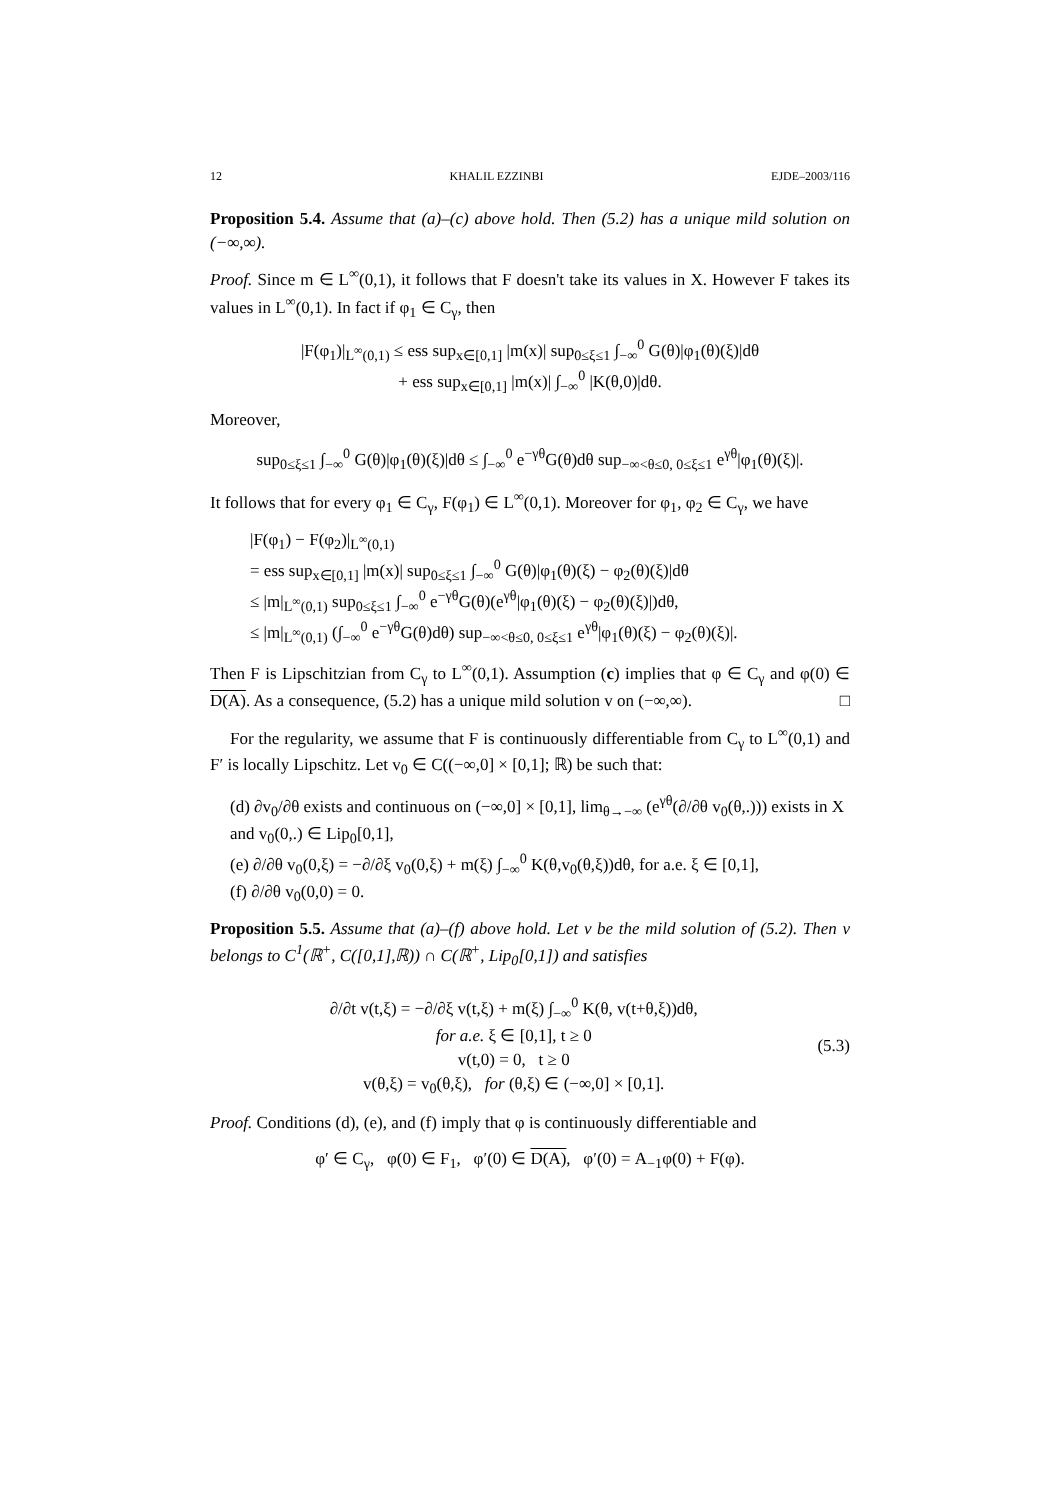12 KHALIL EZZINBI EJDE–2003/116
Proposition 5.4. Assume that (a)–(c) above hold. Then (5.2) has a unique mild solution on (−∞,∞).
Proof. Since m ∈ L<sup>∞</sup>(0,1), it follows that F doesn't take its values in X. However F takes its values in L<sup>∞</sup>(0,1). In fact if φ<sub>1</sub> ∈ C<sub>γ</sub>, then
|F(φ<sub>1</sub>)|<sub>L<sup>∞</sup>(0,1)</sub> ≤ ess sup<sub>x∈[0,1]</sub> |m(x)| sup<sub>0≤ξ≤1</sub> ∫<sub>−∞</sub><sup>0</sup> G(θ)|φ<sub>1</sub>(θ)(ξ)|dθ
+ ess sup<sub>x∈[0,1]</sub> |m(x)| ∫<sub>−∞</sub><sup>0</sup> |K(θ,0)|dθ.
Moreover,
sup<sub>0≤ξ≤1</sub> ∫<sub>−∞</sub><sup>0</sup> G(θ)|φ<sub>1</sub>(θ)(ξ)|dθ ≤ ∫<sub>−∞</sub><sup>0</sup> e<sup>−γθ</sup>G(θ)dθ sup<sub>−∞<θ≤0, 0≤ξ≤1</sub> e<sup>γθ</sup>|φ<sub>1</sub>(θ)(ξ)|.
It follows that for every φ<sub>1</sub> ∈ C<sub>γ</sub>, F(φ<sub>1</sub>) ∈ L<sup>∞</sup>(0,1). Moreover for φ<sub>1</sub>, φ<sub>2</sub> ∈ C<sub>γ</sub>, we have
|F(φ<sub>1</sub>) − F(φ<sub>2</sub>)|<sub>L<sup>∞</sup>(0,1)</sub>
= ess sup<sub>x∈[0,1]</sub> |m(x)| sup<sub>0≤ξ≤1</sub> ∫<sub>−∞</sub><sup>0</sup> G(θ)|φ<sub>1</sub>(θ)(ξ) − φ<sub>2</sub>(θ)(ξ)|dθ
≤ |m|<sub>L<sup>∞</sup>(0,1)</sub> sup<sub>0≤ξ≤1</sub> ∫<sub>−∞</sub><sup>0</sup> e<sup>−γθ</sup>G(θ)(e<sup>γθ</sup>|φ<sub>1</sub>(θ)(ξ) − φ<sub>2</sub>(θ)(ξ)|)dθ,
≤ |m|<sub>L<sup>∞</sup>(0,1)</sub> (∫<sub>−∞</sub><sup>0</sup> e<sup>−γθ</sup>G(θ)dθ) sup<sub>−∞<θ≤0, 0≤ξ≤1</sub> e<sup>γθ</sup>|φ<sub>1</sub>(θ)(ξ) − φ<sub>2</sub>(θ)(ξ)|.
Then F is Lipschitzian from C<sub>γ</sub> to L<sup>∞</sup>(0,1). Assumption (c) implies that φ ∈ C<sub>γ</sub> and φ(0) ∈ D(A). As a consequence, (5.2) has a unique mild solution v on (−∞,∞). □
For the regularity, we assume that F is continuously differentiable from C<sub>γ</sub> to L<sup>∞</sup>(0,1) and F′ is locally Lipschitz. Let v<sub>0</sub> ∈ C((−∞,0] × [0,1]; ℝ) be such that:
(d) ∂v<sub>0</sub>/∂θ exists and continuous on (−∞,0] × [0,1], lim<sub>θ→−∞</sub> (e<sup>γθ</sup>(∂/∂θ v<sub>0</sub>(θ,.))) exists in X and v<sub>0</sub>(0,.) ∈ Lip<sub>0</sub>[0,1],
(e) ∂/∂θ v<sub>0</sub>(0,ξ) = −∂/∂ξ v<sub>0</sub>(0,ξ) + m(ξ) ∫<sub>−∞</sub><sup>0</sup> K(θ,v<sub>0</sub>(θ,ξ))dθ, for a.e. ξ ∈ [0,1],
(f) ∂/∂θ v<sub>0</sub>(0,0) = 0.
Proposition 5.5. Assume that (a)–(f) above hold. Let v be the mild solution of (5.2). Then v belongs to C<sup>1</sup>(ℝ<sup>+</sup>, C([0,1],ℝ)) ∩ C(ℝ<sup>+</sup>, Lip<sub>0</sub>[0,1]) and satisfies
∂/∂t v(t,ξ) = −∂/∂ξ v(t,ξ) + m(ξ) ∫<sub>−∞</sub><sup>0</sup> K(θ, v(t+θ,ξ))dθ,
for a.e. ξ ∈ [0,1], t ≥ 0
v(t,0) = 0, t ≥ 0
v(θ,ξ) = v<sub>0</sub>(θ,ξ), for (θ,ξ) ∈ (−∞,0] × [0,1].
(5.3)
Proof. Conditions (d), (e), and (f) imply that φ is continuously differentiable and
φ′ ∈ C<sub>γ</sub>, φ(0) ∈ F<sub>1</sub>, φ′(0) ∈ D(A), φ′(0) = A<sub>−1</sub>φ(0) + F(φ).